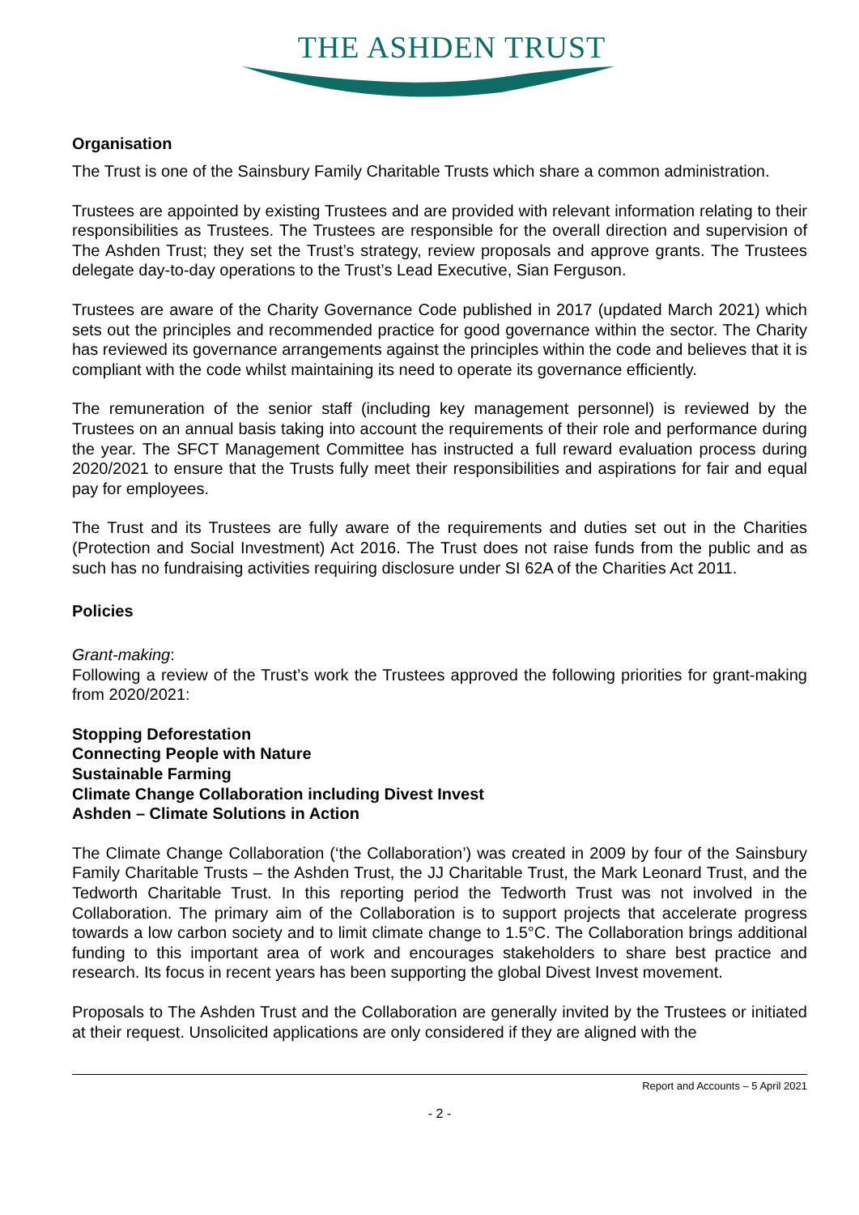THE ASHDEN TRUST
Organisation
The Trust is one of the Sainsbury Family Charitable Trusts which share a common administration.
Trustees are appointed by existing Trustees and are provided with relevant information relating to their responsibilities as Trustees. The Trustees are responsible for the overall direction and supervision of The Ashden Trust; they set the Trust’s strategy, review proposals and approve grants. The Trustees delegate day-to-day operations to the Trust’s Lead Executive, Sian Ferguson.
Trustees are aware of the Charity Governance Code published in 2017 (updated March 2021) which sets out the principles and recommended practice for good governance within the sector. The Charity has reviewed its governance arrangements against the principles within the code and believes that it is compliant with the code whilst maintaining its need to operate its governance efficiently.
The remuneration of the senior staff (including key management personnel) is reviewed by the Trustees on an annual basis taking into account the requirements of their role and performance during the year. The SFCT Management Committee has instructed a full reward evaluation process during 2020/2021 to ensure that the Trusts fully meet their responsibilities and aspirations for fair and equal pay for employees.
The Trust and its Trustees are fully aware of the requirements and duties set out in the Charities (Protection and Social Investment) Act 2016. The Trust does not raise funds from the public and as such has no fundraising activities requiring disclosure under SI 62A of the Charities Act 2011.
Policies
Grant-making:
Following a review of the Trust’s work the Trustees approved the following priorities for grant-making from 2020/2021:
Stopping Deforestation
Connecting People with Nature
Sustainable Farming
Climate Change Collaboration including Divest Invest
Ashden – Climate Solutions in Action
The Climate Change Collaboration (‘the Collaboration’) was created in 2009 by four of the Sainsbury Family Charitable Trusts – the Ashden Trust, the JJ Charitable Trust, the Mark Leonard Trust, and the Tedworth Charitable Trust. In this reporting period the Tedworth Trust was not involved in the Collaboration. The primary aim of the Collaboration is to support projects that accelerate progress towards a low carbon society and to limit climate change to 1.5°C. The Collaboration brings additional funding to this important area of work and encourages stakeholders to share best practice and research. Its focus in recent years has been supporting the global Divest Invest movement.
Proposals to The Ashden Trust and the Collaboration are generally invited by the Trustees or initiated at their request. Unsolicited applications are only considered if they are aligned with the
Report and Accounts – 5 April 2021
- 2 -